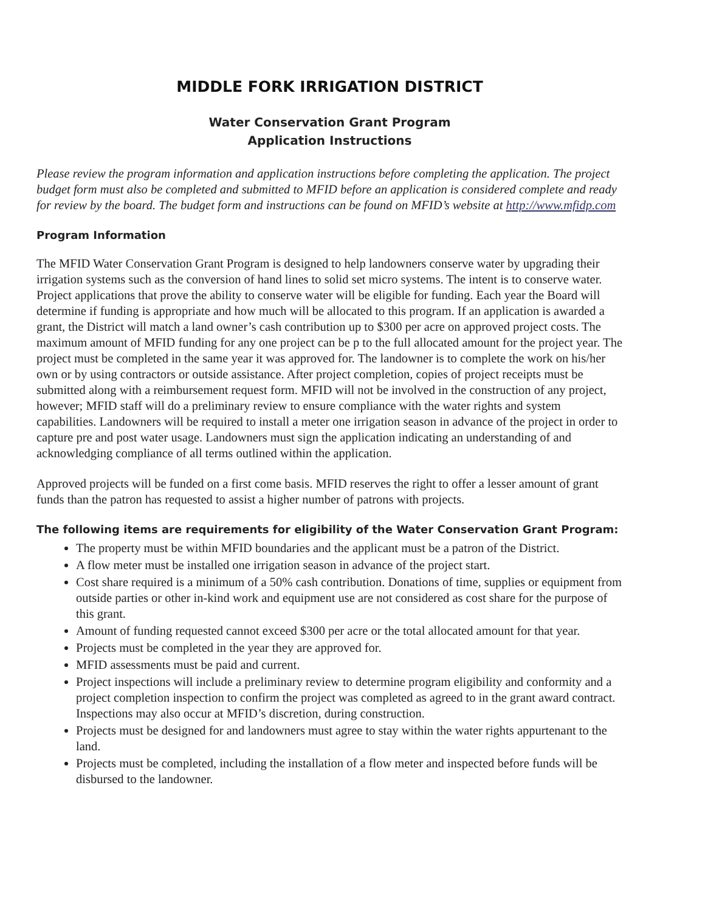MIDDLE FORK IRRIGATION DISTRICT
Water Conservation Grant Program
Application Instructions
Please review the program information and application instructions before completing the application. The project budget form must also be completed and submitted to MFID before an application is considered complete and ready for review by the board. The budget form and instructions can be found on MFID’s website at http://www.mfidp.com
Program Information
The MFID Water Conservation Grant Program is designed to help landowners conserve water by upgrading their irrigation systems such as the conversion of hand lines to solid set micro systems. The intent is to conserve water. Project applications that prove the ability to conserve water will be eligible for funding. Each year the Board will determine if funding is appropriate and how much will be allocated to this program. If an application is awarded a grant, the District will match a land owner’s cash contribution up to $300 per acre on approved project costs. The maximum amount of MFID funding for any one project can be p to the full allocated amount for the project year. The project must be completed in the same year it was approved for. The landowner is to complete the work on his/her own or by using contractors or outside assistance. After project completion, copies of project receipts must be submitted along with a reimbursement request form. MFID will not be involved in the construction of any project, however; MFID staff will do a preliminary review to ensure compliance with the water rights and system capabilities. Landowners will be required to install a meter one irrigation season in advance of the project in order to capture pre and post water usage. Landowners must sign the application indicating an understanding of and acknowledging compliance of all terms outlined within the application.
Approved projects will be funded on a first come basis. MFID reserves the right to offer a lesser amount of grant funds than the patron has requested to assist a higher number of patrons with projects.
The following items are requirements for eligibility of the Water Conservation Grant Program:
The property must be within MFID boundaries and the applicant must be a patron of the District.
A flow meter must be installed one irrigation season in advance of the project start.
Cost share required is a minimum of a 50% cash contribution. Donations of time, supplies or equipment from outside parties or other in-kind work and equipment use are not considered as cost share for the purpose of this grant.
Amount of funding requested cannot exceed $300 per acre or the total allocated amount for that year.
Projects must be completed in the year they are approved for.
MFID assessments must be paid and current.
Project inspections will include a preliminary review to determine program eligibility and conformity and a project completion inspection to confirm the project was completed as agreed to in the grant award contract. Inspections may also occur at MFID’s discretion, during construction.
Projects must be designed for and landowners must agree to stay within the water rights appurtenant to the land.
Projects must be completed, including the installation of a flow meter and inspected before funds will be disbursed to the landowner.